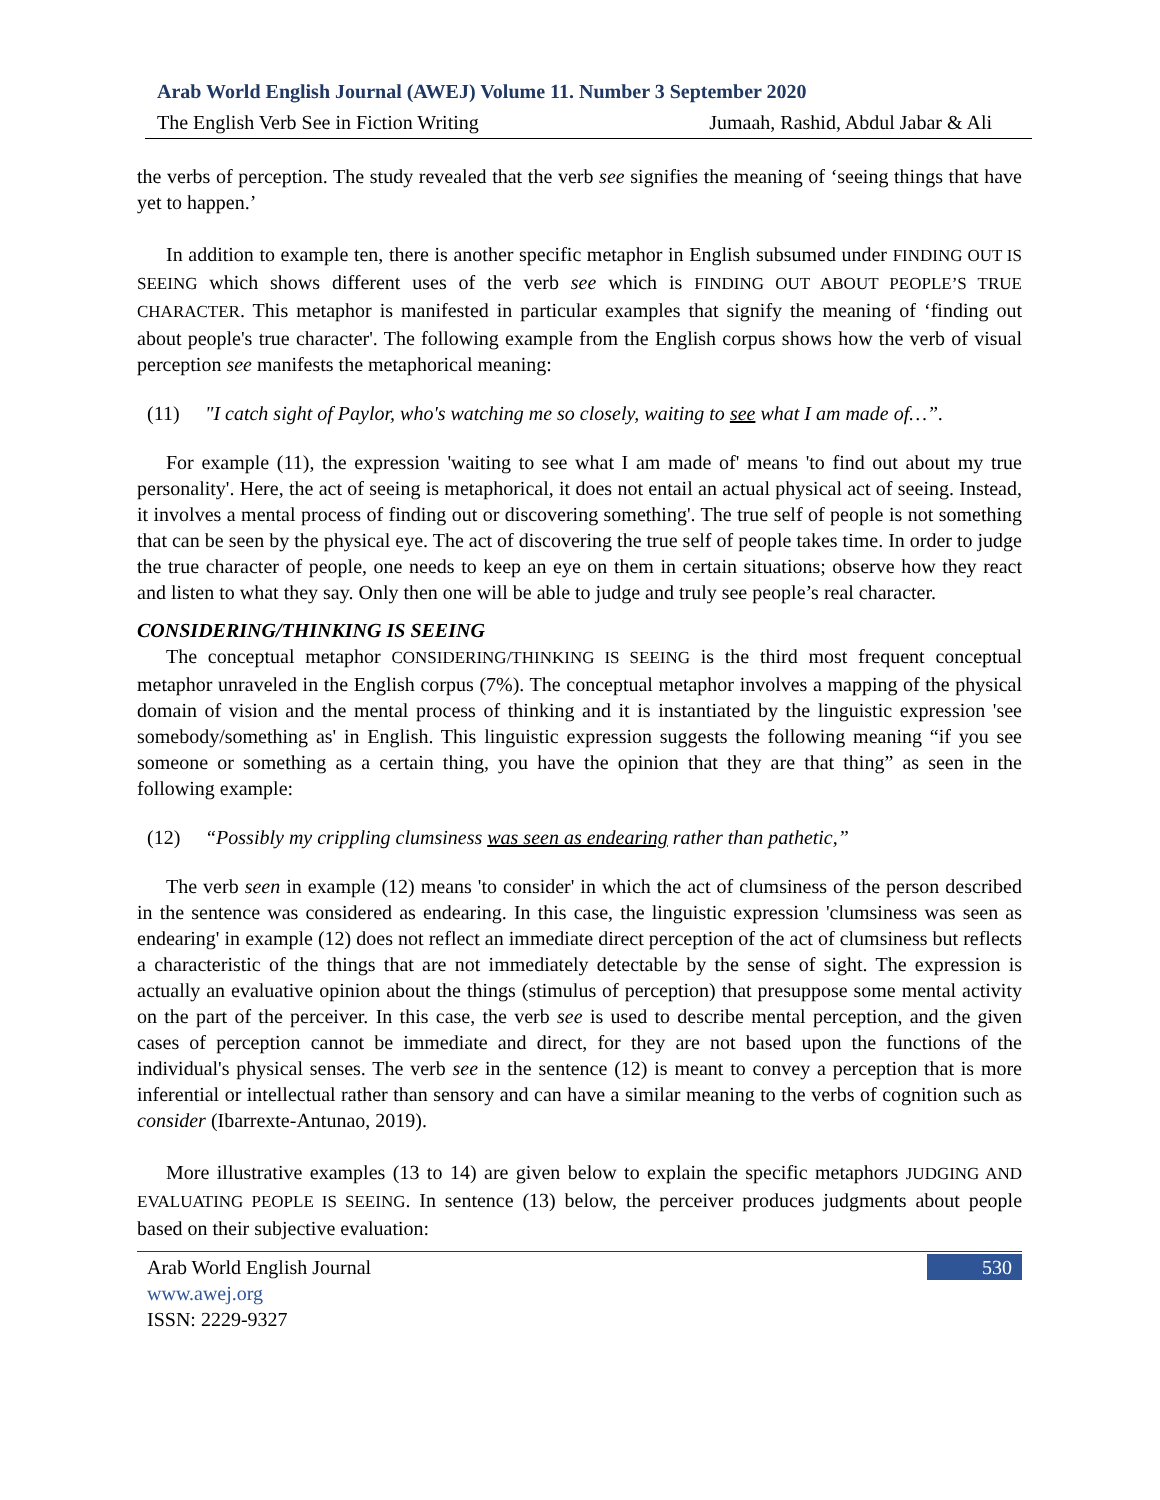Arab World English Journal (AWEJ) Volume 11. Number 3 September 2020
The English Verb See in Fiction Writing Jumaah, Rashid, Abdul Jabar & Ali
the verbs of perception. The study revealed that the verb see signifies the meaning of ‘seeing things that have yet to happen.’
In addition to example ten, there is another specific metaphor in English subsumed under FINDING OUT IS SEEING which shows different uses of the verb see which is FINDING OUT ABOUT PEOPLE’S TRUE CHARACTER. This metaphor is manifested in particular examples that signify the meaning of ‘finding out about people's true character'. The following example from the English corpus shows how the verb of visual perception see manifests the metaphorical meaning:
(11) "I catch sight of Paylor, who's watching me so closely, waiting to see what I am made of…”.
For example (11), the expression 'waiting to see what I am made of' means 'to find out about my true personality'. Here, the act of seeing is metaphorical, it does not entail an actual physical act of seeing. Instead, it involves a mental process of finding out or discovering something'. The true self of people is not something that can be seen by the physical eye. The act of discovering the true self of people takes time. In order to judge the true character of people, one needs to keep an eye on them in certain situations; observe how they react and listen to what they say. Only then one will be able to judge and truly see people’s real character.
CONSIDERING/THINKING IS SEEING
The conceptual metaphor CONSIDERING/THINKING IS SEEING is the third most frequent conceptual metaphor unraveled in the English corpus (7%). The conceptual metaphor involves a mapping of the physical domain of vision and the mental process of thinking and it is instantiated by the linguistic expression 'see somebody/something as' in English. This linguistic expression suggests the following meaning “if you see someone or something as a certain thing, you have the opinion that they are that thing” as seen in the following example:
(12) “Possibly my crippling clumsiness was seen as endearing rather than pathetic,”
The verb seen in example (12) means 'to consider' in which the act of clumsiness of the person described in the sentence was considered as endearing. In this case, the linguistic expression 'clumsiness was seen as endearing' in example (12) does not reflect an immediate direct perception of the act of clumsiness but reflects a characteristic of the things that are not immediately detectable by the sense of sight. The expression is actually an evaluative opinion about the things (stimulus of perception) that presuppose some mental activity on the part of the perceiver. In this case, the verb see is used to describe mental perception, and the given cases of perception cannot be immediate and direct, for they are not based upon the functions of the individual's physical senses. The verb see in the sentence (12) is meant to convey a perception that is more inferential or intellectual rather than sensory and can have a similar meaning to the verbs of cognition such as consider (Ibarrexte-Antunao, 2019).
More illustrative examples (13 to 14) are given below to explain the specific metaphors JUDGING AND EVALUATING PEOPLE IS SEEING. In sentence (13) below, the perceiver produces judgments about people based on their subjective evaluation:
Arab World English Journal
www.awej.org
ISSN: 2229-9327
530